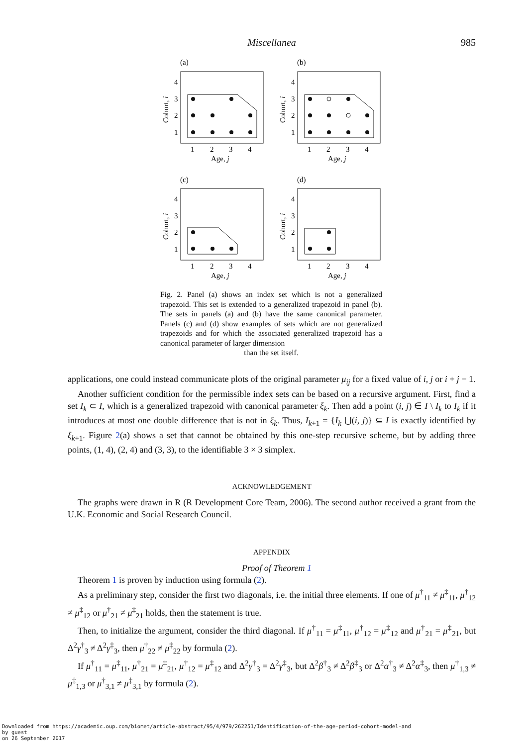Miscellanea
985
(a)
(b)
(c)
(d)
4
3
2
1
4
3
2
1
4
3
2
1
4
3
2
1
1
2
3
4
1
2
3
4
1
2
3
4
1
2
3
4
Age, j
Age, j
Age, j
Age, j
Cohort, i
Cohort, i
Cohort, i
Cohort, i
Fig. 2. Panel (a) shows an index set which is not a generalized trapezoid. This set is extended to a generalized trapezoid in panel (b). The sets in panels (a) and (b) have the same canonical parameter. Panels (c) and (d) show examples of sets which are not generalized trapezoids and for which the associated generalized trapezoid has a canonical parameter of larger dimension
than the set itself.
applications, one could instead communicate plots of the original parameter μ<sub>ij</sub> for a fixed value of i, j or i + j − 1.
Another sufficient condition for the permissible index sets can be based on a recursive argument. First, find a set I<sub>k</sub> ⊂ I, which is a generalized trapezoid with canonical parameter ξ<sub>k</sub>. Then add a point (i, j) ∈ I \ I<sub>k</sub> to I<sub>k</sub> if it introduces at most one double difference that is not in ξ<sub>k</sub>. Thus, I<sub>k+1</sub> = {I<sub>k</sub> ⋃(i, j)} ⊆ I is exactly identified by ξ<sub>k+1</sub>. Figure 2(a) shows a set that cannot be obtained by this one-step recursive scheme, but by adding three points, (1, 4), (2, 4) and (3, 3), to the identifiable 3 × 3 simplex.
ACKNOWLEDGEMENT
The graphs were drawn in R (R Development Core Team, 2006). The second author received a grant from the U.K. Economic and Social Research Council.
APPENDIX
Proof of Theorem 1
Theorem 1 is proven by induction using formula (2).
As a preliminary step, consider the first two diagonals, i.e. the initial three elements. If one of μ<sup>†</sup><sub>11</sub> ≠ μ<sup>‡</sup><sub>11</sub>, μ<sup>†</sup><sub>12</sub> ≠ μ<sup>‡</sup><sub>12</sub> or μ<sup>†</sup><sub>21</sub> ≠ μ<sup>‡</sup><sub>21</sub> holds, then the statement is true.
Then, to initialize the argument, consider the third diagonal. If μ<sup>†</sup><sub>11</sub> = μ<sup>‡</sup><sub>11</sub>, μ<sup>†</sup><sub>12</sub> = μ<sup>‡</sup><sub>12</sub> and μ<sup>†</sup><sub>21</sub> = μ<sup>‡</sup><sub>21</sub>, but Δ<sup>2</sup>γ<sup>†</sup><sub>3</sub> ≠ Δ<sup>2</sup>γ<sup>‡</sup><sub>3</sub>, then μ<sup>†</sup><sub>22</sub> ≠ μ<sup>‡</sup><sub>22</sub> by formula (2).
If μ<sup>†</sup><sub>11</sub> = μ<sup>‡</sup><sub>11</sub>, μ<sup>†</sup><sub>21</sub> = μ<sup>‡</sup><sub>21</sub>, μ<sup>†</sup><sub>12</sub> = μ<sup>‡</sup><sub>12</sub> and Δ<sup>2</sup>γ<sup>†</sup><sub>3</sub> = Δ<sup>2</sup>γ<sup>‡</sup><sub>3</sub>, but Δ<sup>2</sup>β<sup>†</sup><sub>3</sub> ≠ Δ<sup>2</sup>β<sup>‡</sup><sub>3</sub> or Δ<sup>2</sup>α<sup>†</sup><sub>3</sub> ≠ Δ<sup>2</sup>α<sup>‡</sup><sub>3</sub>, then μ<sup>†</sup><sub>1,3</sub> ≠ μ<sup>‡</sup><sub>1,3</sub> or μ<sup>†</sup><sub>3,1</sub> ≠ μ<sup>‡</sup><sub>3,1</sub> by formula (2).
Downloaded from https://academic.oup.com/biomet/article-abstract/95/4/979/262251/Identification-of-the-age-period-cohort-model-and
by guest
on 26 September 2017